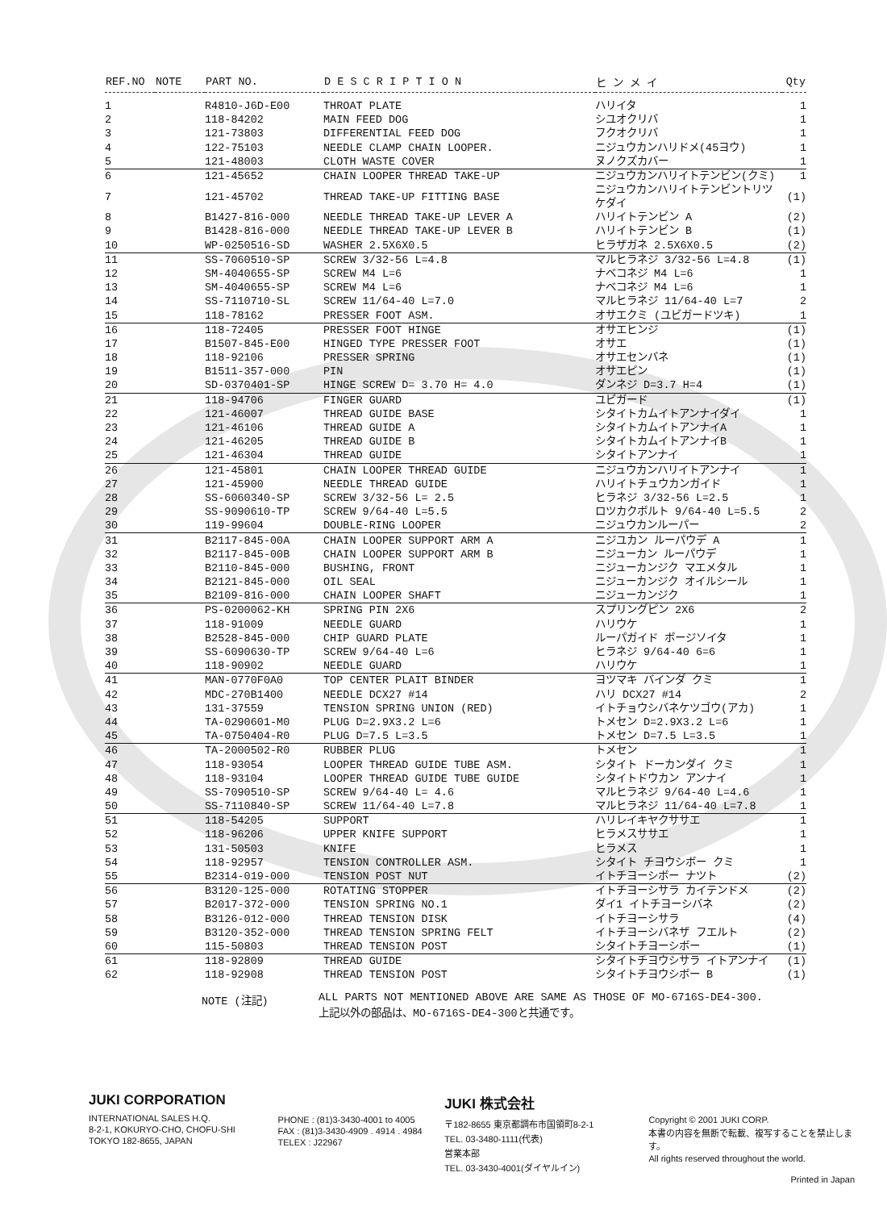| REF.NO | NOTE | PART NO. | D E S C R I P T I O N | ヒ ン メ イ | Qty |
| --- | --- | --- | --- | --- | --- |
| 1 | | R4810-J6D-E00 | THROAT PLATE | ハリイタ | 1 |
| 2 | | 118-84202 | MAIN FEED DOG | シユオクリバ | 1 |
| 3 | | 121-73803 | DIFFERENTIAL FEED DOG | フクオクリバ | 1 |
| 4 | | 122-75103 | NEEDLE CLAMP CHAIN LOOPER. | ニジュウカンハリドメ(45ヨウ) | 1 |
| 5 | | 121-48003 | CLOTH WASTE COVER | ヌノクズカバー | 1 |
| 6 | | 121-45652 | CHAIN LOOPER THREAD TAKE-UP | ニジュウカンハリイトテンビン(クミ) | 1 |
| 7 | | 121-45702 | THREAD TAKE-UP FITTING BASE | ニジュウカンハリイトテンビントリツケダイ | (1) |
| 8 | | B1427-816-000 | NEEDLE THREAD TAKE-UP LEVER A | ハリイトテンビン A | (2) |
| 9 | | B1428-816-000 | NEEDLE THREAD TAKE-UP LEVER B | ハリイトテンビン B | (1) |
| 10 | | WP-0250516-SD | WASHER 2.5X6X0.5 | ヒラザガネ 2.5X6X0.5 | (2) |
| 11 | | SS-7060510-SP | SCREW 3/32-56 L=4.8 | マルヒラネジ 3/32-56 L=4.8 | (1) |
| 12 | | SM-4040655-SP | SCREW M4 L=6 | ナベコネジ M4 L=6 | 1 |
| 13 | | SM-4040655-SP | SCREW M4 L=6 | ナベコネジ M4 L=6 | 1 |
| 14 | | SS-7110710-SL | SCREW 11/64-40 L=7.0 | マルヒラネジ 11/64-40 L=7 | 2 |
| 15 | | 118-78162 | PRESSER FOOT ASM. | オサエクミ (ユビガードツキ) | 1 |
| 16 | | 118-72405 | PRESSER FOOT HINGE | オサエヒンジ | (1) |
| 17 | | B1507-845-E00 | HINGED TYPE PRESSER FOOT | オサエ | (1) |
| 18 | | 118-92106 | PRESSER SPRING | オサエセンバネ | (1) |
| 19 | | B1511-357-000 | PIN | オサエピン | (1) |
| 20 | | SD-0370401-SP | HINGE SCREW D= 3.70 H= 4.0 | ダンネジ D=3.7 H=4 | (1) |
| 21 | | 118-94706 | FINGER GUARD | ユビガード | (1) |
| 22 | | 121-46007 | THREAD GUIDE BASE | シタイトカムイトアンナイダイ | 1 |
| 23 | | 121-46106 | THREAD GUIDE A | シタイトカムイトアンナイA | 1 |
| 24 | | 121-46205 | THREAD GUIDE B | シタイトカムイトアンナイB | 1 |
| 25 | | 121-46304 | THREAD GUIDE | シタイトアンナイ | 1 |
| 26 | | 121-45801 | CHAIN LOOPER THREAD GUIDE | ニジュウカンハリイトアンナイ | 1 |
| 27 | | 121-45900 | NEEDLE THREAD GUIDE | ハリイトチュウカンガイド | 1 |
| 28 | | SS-6060340-SP | SCREW 3/32-56 L= 2.5 | ヒラネジ 3/32-56 L=2.5 | 1 |
| 29 | | SS-9090610-TP | SCREW 9/64-40 L=5.5 | ロツカクボルト 9/64-40 L=5.5 | 2 |
| 30 | | 119-99604 | DOUBLE-RING LOOPER | ニジュウカンルーパー | 2 |
| 31 | | B2117-845-00A | CHAIN LOOPER SUPPORT ARM A | ニジユカン ルーパウデ A | 1 |
| 32 | | B2117-845-00B | CHAIN LOOPER SUPPORT ARM B | ニジューカン ルーパウデ | 1 |
| 33 | | B2110-845-000 | BUSHING, FRONT | ニジューカンジク マエメタル | 1 |
| 34 | | B2121-845-000 | OIL SEAL | ニジューカンジク オイルシール | 1 |
| 35 | | B2109-816-000 | CHAIN LOOPER SHAFT | ニジューカンジク | 1 |
| 36 | | PS-0200062-KH | SPRING PIN 2X6 | スプリングピン 2X6 | 2 |
| 37 | | 118-91009 | NEEDLE GUARD | ハリウケ | 1 |
| 38 | | B2528-845-000 | CHIP GUARD PLATE | ルーパガイド ボージソイタ | 1 |
| 39 | | SS-6090630-TP | SCREW 9/64-40 L=6 | ヒラネジ 9/64-40 6=6 | 1 |
| 40 | | 118-90902 | NEEDLE GUARD | ハリウケ | 1 |
| 41 | | MAN-0770F0A0 | TOP CENTER PLAIT BINDER | ヨツマキ バインダ クミ | 1 |
| 42 | | MDC-270B1400 | NEEDLE DCX27 #14 | ハリ DCX27 #14 | 2 |
| 43 | | 131-37559 | TENSION SPRING UNION (RED) | イトチョウシバネケツゴウ(アカ) | 1 |
| 44 | | TA-0290601-M0 | PLUG D=2.9X3.2 L=6 | トメセン D=2.9X3.2 L=6 | 1 |
| 45 | | TA-0750404-R0 | PLUG D=7.5 L=3.5 | トメセン D=7.5 L=3.5 | 1 |
| 46 | | TA-2000502-R0 | RUBBER PLUG | トメセン | 1 |
| 47 | | 118-93054 | LOOPER THREAD GUIDE TUBE ASM. | シタイト ドーカンダイ クミ | 1 |
| 48 | | 118-93104 | LOOPER THREAD GUIDE TUBE GUIDE | シタイトドウカン アンナイ | 1 |
| 49 | | SS-7090510-SP | SCREW 9/64-40 L= 4.6 | マルヒラネジ 9/64-40 L=4.6 | 1 |
| 50 | | SS-7110840-SP | SCREW 11/64-40 L=7.8 | マルヒラネジ 11/64-40 L=7.8 | 1 |
| 51 | | 118-54205 | SUPPORT | ハリレイキヤクササエ | 1 |
| 52 | | 118-96206 | UPPER KNIFE SUPPORT | ヒラメスササエ | 1 |
| 53 | | 131-50503 | KNIFE | ヒラメス | 1 |
| 54 | | 118-92957 | TENSION CONTROLLER ASM. | シタイト チヨウシボー クミ | 1 |
| 55 | | B2314-019-000 | TENSION POST NUT | イトチヨーシボー ナツト | (2) |
| 56 | | B3120-125-000 | ROTATING STOPPER | イトチヨーシサラ カイテンドメ | (2) |
| 57 | | B2017-372-000 | TENSION SPRING NO.1 | ダイ1 イトチヨーシバネ | (2) |
| 58 | | B3126-012-000 | THREAD TENSION DISK | イトチヨーシサラ | (4) |
| 59 | | B3120-352-000 | THREAD TENSION SPRING FELT | イトチヨーシバネザ フエルト | (2) |
| 60 | | 115-50803 | THREAD TENSION POST | シタイトチヨーシボー | (1) |
| 61 | | 118-92809 | THREAD GUIDE | シタイトチヨウシサラ イトアンナイ | (1) |
| 62 | | 118-92908 | THREAD TENSION POST | シタイトチヨウシボー B | (1) |
NOTE (注記) ALL PARTS NOT MENTIONED ABOVE ARE SAME AS THOSE OF MO-6716S-DE4-300.
上記以外の部品は、MO-6716S-DE4-300と共通です。
JUKI CORPORATION
INTERNATIONAL SALES H.Q.
8-2-1, KOKURYO-CHO, CHOFU-SHI
TOKYO 182-8655, JAPAN
PHONE : (81)3-3430-4001 to 4005
FAX : (81)3-3430-4909 . 4914 . 4984
TELEX : J22967
JUKI 株式会社
〒182-8655 東京都調布市国領町8-2-1
TEL. 03-3480-1111(代表)
営業本部
TEL. 03-3430-4001(ダイヤルイン)
Copyright © 2001 JUKI CORP.
本書の内容を無断で転載、複写することを禁止します。
All rights reserved throughout the world.
Printed in Japan